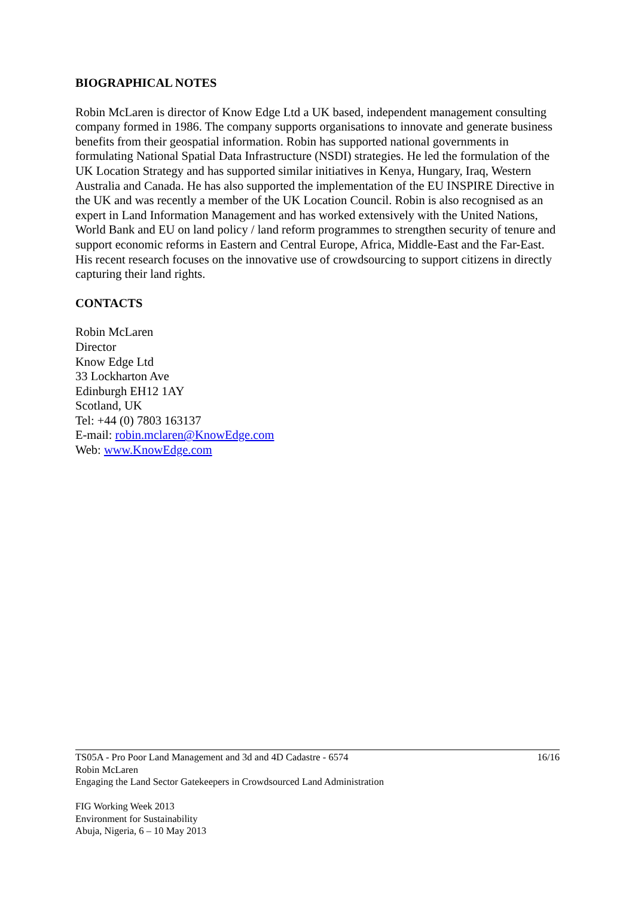BIOGRAPHICAL NOTES
Robin McLaren is director of Know Edge Ltd a UK based, independent management consulting company formed in 1986. The company supports organisations to innovate and generate business benefits from their geospatial information. Robin has supported national governments in formulating National Spatial Data Infrastructure (NSDI) strategies. He led the formulation of the UK Location Strategy and has supported similar initiatives in Kenya, Hungary, Iraq, Western Australia and Canada. He has also supported the implementation of the EU INSPIRE Directive in the UK and was recently a member of the UK Location Council. Robin is also recognised as an expert in Land Information Management and has worked extensively with the United Nations, World Bank and EU on land policy / land reform programmes to strengthen security of tenure and support economic reforms in Eastern and Central Europe, Africa, Middle-East and the Far-East. His recent research focuses on the innovative use of crowdsourcing to support citizens in directly capturing their land rights.
CONTACTS
Robin McLaren
Director
Know Edge Ltd
33 Lockharton Ave
Edinburgh EH12 1AY
Scotland, UK
Tel: +44 (0) 7803 163137
E-mail: robin.mclaren@KnowEdge.com
Web: www.KnowEdge.com
16/16 TS05A - Pro Poor Land Management and 3d and 4D Cadastre - 6574
Robin McLaren
Engaging the Land Sector Gatekeepers in Crowdsourced Land Administration
FIG Working Week 2013
Environment for Sustainability
Abuja, Nigeria, 6 – 10 May 2013